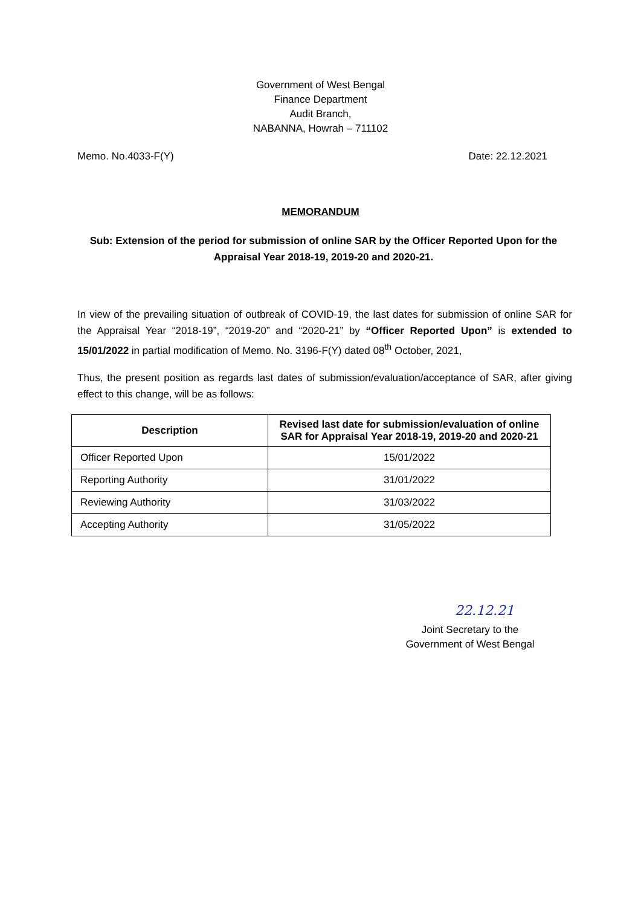Government of West Bengal
Finance Department
Audit Branch,
NABANNA, Howrah – 711102
Memo. No.4033-F(Y) Date: 22.12.2021
MEMORANDUM
Sub: Extension of the period for submission of online SAR by the Officer Reported Upon for the Appraisal Year 2018-19, 2019-20 and 2020-21.
In view of the prevailing situation of outbreak of COVID-19, the last dates for submission of online SAR for the Appraisal Year “2018-19”, “2019-20” and “2020-21” by “Officer Reported Upon” is extended to 15/01/2022 in partial modification of Memo. No. 3196-F(Y) dated 08<sup>th</sup> October, 2021,
Thus, the present position as regards last dates of submission/evaluation/acceptance of SAR, after giving effect to this change, will be as follows:
| Description | Revised last date for submission/evaluation of online SAR for Appraisal Year 2018-19, 2019-20 and 2020-21 |
| --- | --- |
| Officer Reported Upon | 15/01/2022 |
| Reporting Authority | 31/01/2022 |
| Reviewing Authority | 31/03/2022 |
| Accepting Authority | 31/05/2022 |
22.12.21
Joint Secretary to the
Government of West Bengal